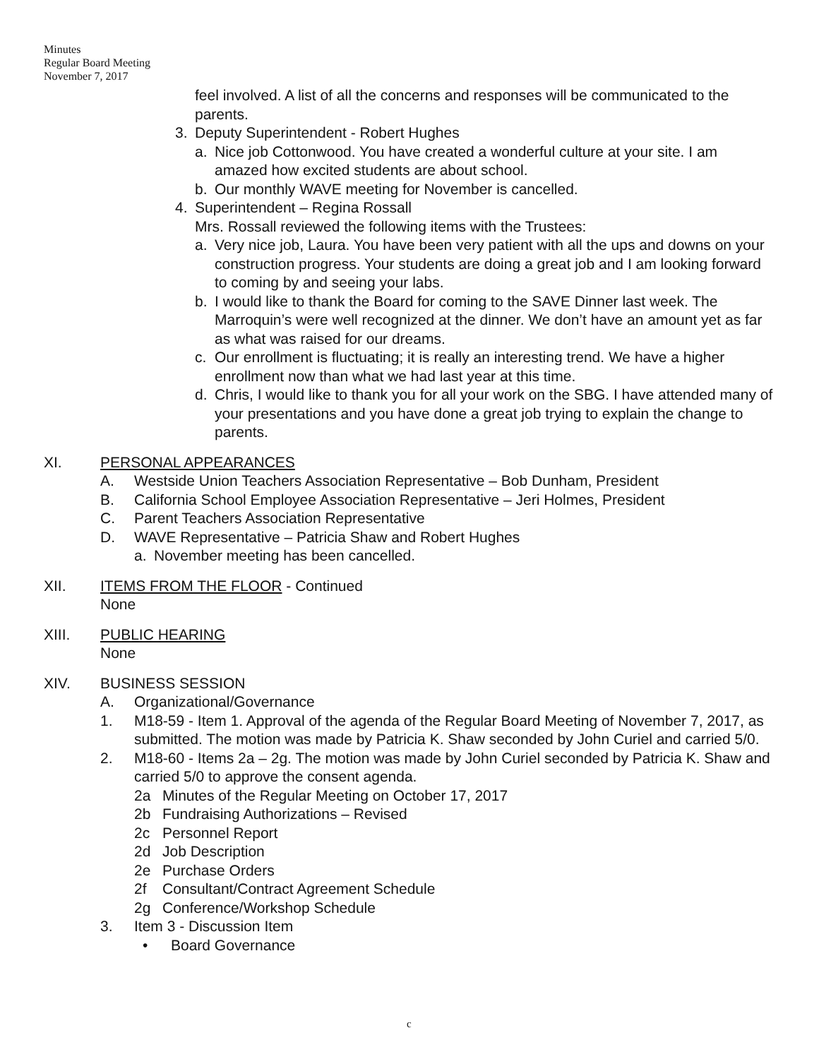Minutes
Regular Board Meeting
November 7, 2017
feel involved. A list of all the concerns and responses will be communicated to the parents.
3. Deputy Superintendent - Robert Hughes
a. Nice job Cottonwood. You have created a wonderful culture at your site. I am amazed how excited students are about school.
b. Our monthly WAVE meeting for November is cancelled.
4. Superintendent – Regina Rossall
Mrs. Rossall reviewed the following items with the Trustees:
a. Very nice job, Laura. You have been very patient with all the ups and downs on your construction progress. Your students are doing a great job and I am looking forward to coming by and seeing your labs.
b. I would like to thank the Board for coming to the SAVE Dinner last week. The Marroquin’s were well recognized at the dinner. We don’t have an amount yet as far as what was raised for our dreams.
c. Our enrollment is fluctuating; it is really an interesting trend. We have a higher enrollment now than what we had last year at this time.
d. Chris, I would like to thank you for all your work on the SBG. I have attended many of your presentations and you have done a great job trying to explain the change to parents.
XI. PERSONAL APPEARANCES
A. Westside Union Teachers Association Representative – Bob Dunham, President
B. California School Employee Association Representative – Jeri Holmes, President
C. Parent Teachers Association Representative
D. WAVE Representative – Patricia Shaw and Robert Hughes
a. November meeting has been cancelled.
XII. ITEMS FROM THE FLOOR - Continued
None
XIII. PUBLIC HEARING
None
XIV. BUSINESS SESSION
A. Organizational/Governance
1. M18-59 - Item 1. Approval of the agenda of the Regular Board Meeting of November 7, 2017, as submitted. The motion was made by Patricia K. Shaw seconded by John Curiel and carried 5/0.
2. M18-60 - Items 2a – 2g. The motion was made by John Curiel seconded by Patricia K. Shaw and carried 5/0 to approve the consent agenda.
2a Minutes of the Regular Meeting on October 17, 2017
2b Fundraising Authorizations – Revised
2c Personnel Report
2d Job Description
2e Purchase Orders
2f Consultant/Contract Agreement Schedule
2g Conference/Workshop Schedule
3. Item 3 - Discussion Item
• Board Governance
c